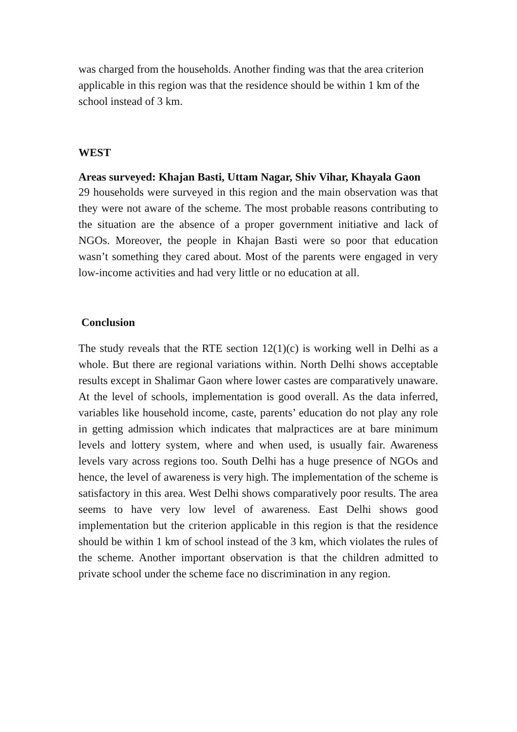was charged from the households. Another finding was that the area criterion applicable in this region was that the residence should be within 1 km of the school instead of 3 km.
WEST
Areas surveyed: Khajan Basti, Uttam Nagar, Shiv Vihar, Khayala Gaon
29 households were surveyed in this region and the main observation was that they were not aware of the scheme. The most probable reasons contributing to the situation are the absence of a proper government initiative and lack of NGOs. Moreover, the people in Khajan Basti were so poor that education wasn’t something they cared about. Most of the parents were engaged in very low-income activities and had very little or no education at all.
Conclusion
The study reveals that the RTE section 12(1)(c) is working well in Delhi as a whole. But there are regional variations within. North Delhi shows acceptable results except in Shalimar Gaon where lower castes are comparatively unaware. At the level of schools, implementation is good overall. As the data inferred, variables like household income, caste, parents’ education do not play any role in getting admission which indicates that malpractices are at bare minimum levels and lottery system, where and when used, is usually fair. Awareness levels vary across regions too. South Delhi has a huge presence of NGOs and hence, the level of awareness is very high. The implementation of the scheme is satisfactory in this area. West Delhi shows comparatively poor results. The area seems to have very low level of awareness. East Delhi shows good implementation but the criterion applicable in this region is that the residence should be within 1 km of school instead of the 3 km, which violates the rules of the scheme. Another important observation is that the children admitted to private school under the scheme face no discrimination in any region.